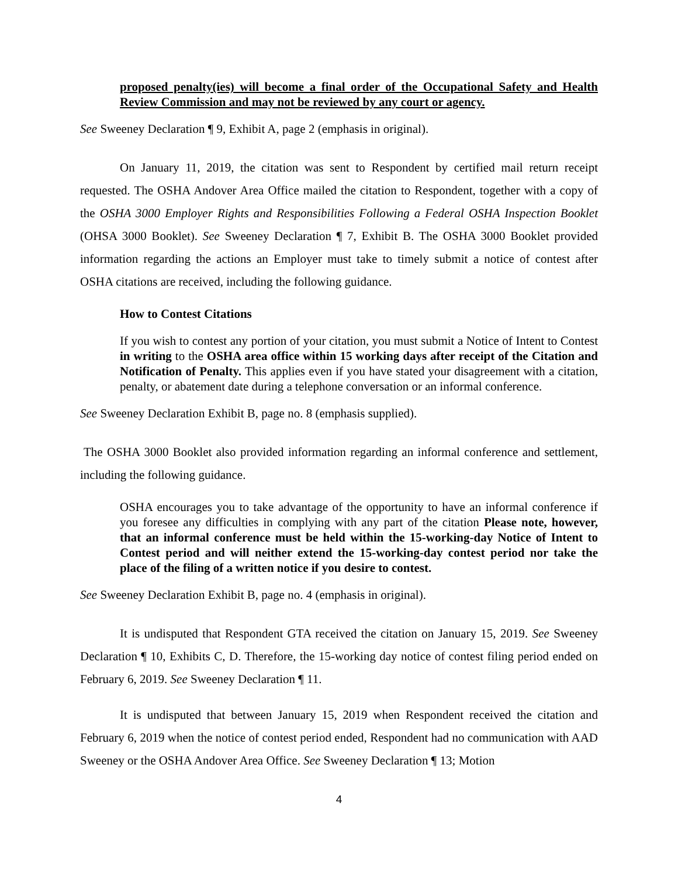proposed penalty(ies) will become a final order of the Occupational Safety and Health Review Commission and may not be reviewed by any court or agency.
See Sweeney Declaration ¶ 9, Exhibit A, page 2 (emphasis in original).
On January 11, 2019, the citation was sent to Respondent by certified mail return receipt requested. The OSHA Andover Area Office mailed the citation to Respondent, together with a copy of the OSHA 3000 Employer Rights and Responsibilities Following a Federal OSHA Inspection Booklet (OHSA 3000 Booklet). See Sweeney Declaration ¶ 7, Exhibit B. The OSHA 3000 Booklet provided information regarding the actions an Employer must take to timely submit a notice of contest after OSHA citations are received, including the following guidance.
How to Contest Citations
If you wish to contest any portion of your citation, you must submit a Notice of Intent to Contest in writing to the OSHA area office within 15 working days after receipt of the Citation and Notification of Penalty. This applies even if you have stated your disagreement with a citation, penalty, or abatement date during a telephone conversation or an informal conference.
See Sweeney Declaration Exhibit B, page no. 8 (emphasis supplied).
The OSHA 3000 Booklet also provided information regarding an informal conference and settlement, including the following guidance.
OSHA encourages you to take advantage of the opportunity to have an informal conference if you foresee any difficulties in complying with any part of the citation Please note, however, that an informal conference must be held within the 15-working-day Notice of Intent to Contest period and will neither extend the 15-working-day contest period nor take the place of the filing of a written notice if you desire to contest.
See Sweeney Declaration Exhibit B, page no. 4 (emphasis in original).
It is undisputed that Respondent GTA received the citation on January 15, 2019. See Sweeney Declaration ¶ 10, Exhibits C, D. Therefore, the 15-working day notice of contest filing period ended on February 6, 2019. See Sweeney Declaration ¶ 11.
It is undisputed that between January 15, 2019 when Respondent received the citation and February 6, 2019 when the notice of contest period ended, Respondent had no communication with AAD Sweeney or the OSHA Andover Area Office. See Sweeney Declaration ¶ 13; Motion
4